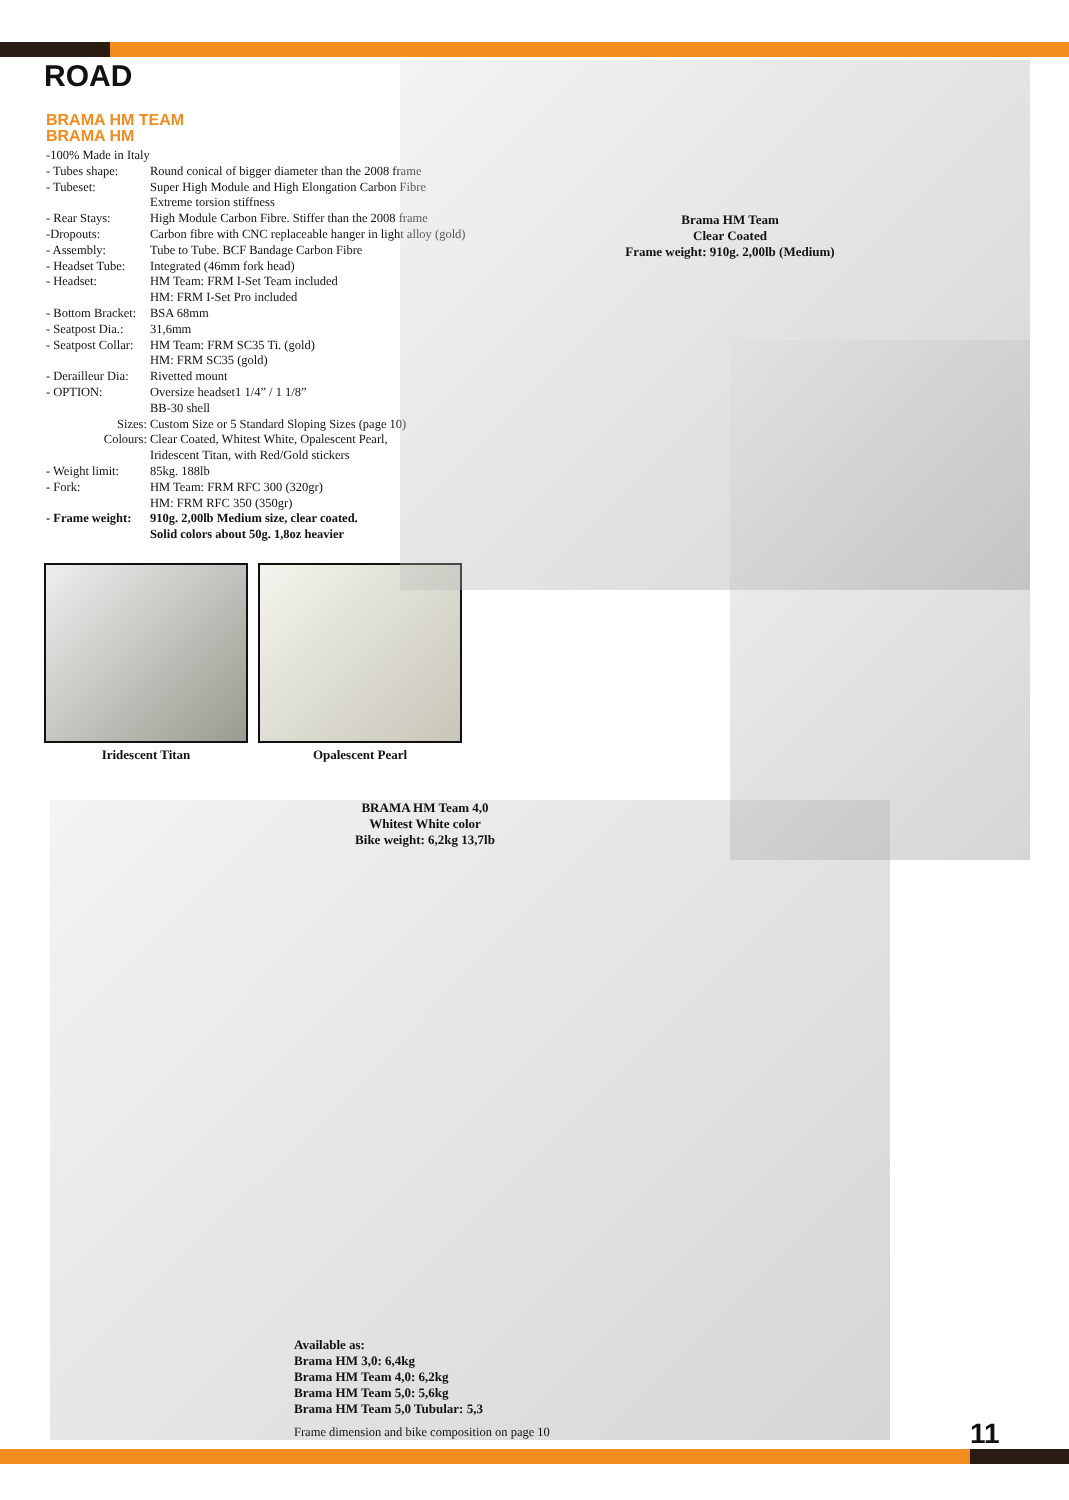ROAD
BRAMA HM TEAM
BRAMA HM
-100% Made in Italy
- Tubes shape: Round conical of bigger diameter than the 2008 frame
- Tubeset: Super High Module and High Elongation Carbon Fibre
Extreme torsion stiffness
- Rear Stays: High Module Carbon Fibre. Stiffer than the 2008 frame
-Dropouts: Carbon fibre with CNC replaceable hanger in light alloy (gold)
- Assembly: Tube to Tube. BCF Bandage Carbon Fibre
- Headset Tube: Integrated (46mm fork head)
- Headset: HM Team: FRM I-Set Team included
HM: FRM I-Set Pro included
- Bottom Bracket: BSA 68mm
- Seatpost Dia.: 31,6mm
- Seatpost Collar: HM Team: FRM SC35 Ti. (gold)
HM: FRM SC35 (gold)
- Derailleur Dia: Rivetted mount
- OPTION: Oversize headset1 1/4” / 1 1/8”
BB-30 shell
Sizes: Custom Size or 5 Standard Sloping Sizes (page 10)
Colours: Clear Coated, Whitest White, Opalescent Pearl,
Iridescent Titan, with Red/Gold stickers
- Weight limit: 85kg. 188lb
- Fork: HM Team: FRM RFC 300 (320gr)
HM: FRM RFC 350 (350gr)
- Frame weight: 910g. 2,00lb Medium size, clear coated.
Solid colors about 50g. 1,8oz heavier
Iridescent Titan Opalescent Pearl
Brama HM Team
Clear Coated
Frame weight: 910g. 2,00lb (Medium)
BRAMA HM Team 4,0
Whitest White color
Bike weight: 6,2kg 13,7lb
Available as:
Brama HM 3,0: 6,4kg
Brama HM Team 4,0: 6,2kg
Brama HM Team 5,0: 5,6kg
Brama HM Team 5,0 Tubular: 5,3
Frame dimension and bike composition on page 10
11